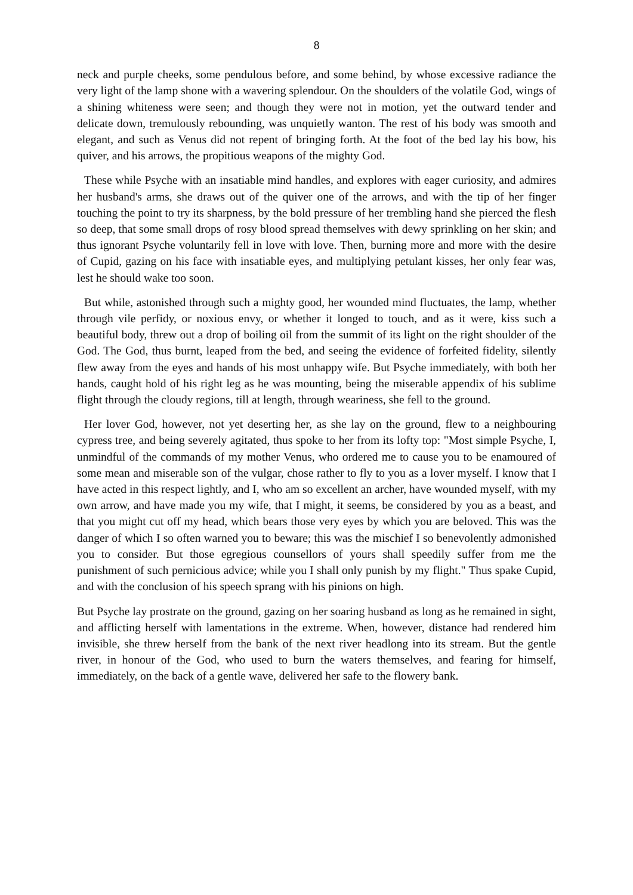8
neck and purple cheeks, some pendulous before, and some behind, by whose excessive radiance the very light of the lamp shone with a wavering splendour. On the shoulders of the volatile God, wings of a shining whiteness were seen; and though they were not in motion, yet the outward tender and delicate down, tremulously rebounding, was unquietly wanton. The rest of his body was smooth and elegant, and such as Venus did not repent of bringing forth. At the foot of the bed lay his bow, his quiver, and his arrows, the propitious weapons of the mighty God.
These while Psyche with an insatiable mind handles, and explores with eager curiosity, and admires her husband's arms, she draws out of the quiver one of the arrows, and with the tip of her finger touching the point to try its sharpness, by the bold pressure of her trembling hand she pierced the flesh so deep, that some small drops of rosy blood spread themselves with dewy sprinkling on her skin; and thus ignorant Psyche voluntarily fell in love with love. Then, burning more and more with the desire of Cupid, gazing on his face with insatiable eyes, and multiplying petulant kisses, her only fear was, lest he should wake too soon.
But while, astonished through such a mighty good, her wounded mind fluctuates, the lamp, whether through vile perfidy, or noxious envy, or whether it longed to touch, and as it were, kiss such a beautiful body, threw out a drop of boiling oil from the summit of its light on the right shoulder of the God. The God, thus burnt, leaped from the bed, and seeing the evidence of forfeited fidelity, silently flew away from the eyes and hands of his most unhappy wife. But Psyche immediately, with both her hands, caught hold of his right leg as he was mounting, being the miserable appendix of his sublime flight through the cloudy regions, till at length, through weariness, she fell to the ground.
Her lover God, however, not yet deserting her, as she lay on the ground, flew to a neighbouring cypress tree, and being severely agitated, thus spoke to her from its lofty top: "Most simple Psyche, I, unmindful of the commands of my mother Venus, who ordered me to cause you to be enamoured of some mean and miserable son of the vulgar, chose rather to fly to you as a lover myself. I know that I have acted in this respect lightly, and I, who am so excellent an archer, have wounded myself, with my own arrow, and have made you my wife, that I might, it seems, be considered by you as a beast, and that you might cut off my head, which bears those very eyes by which you are beloved. This was the danger of which I so often warned you to beware; this was the mischief I so benevolently admonished you to consider. But those egregious counsellors of yours shall speedily suffer from me the punishment of such pernicious advice; while you I shall only punish by my flight." Thus spake Cupid, and with the conclusion of his speech sprang with his pinions on high.
But Psyche lay prostrate on the ground, gazing on her soaring husband as long as he remained in sight, and afflicting herself with lamentations in the extreme. When, however, distance had rendered him invisible, she threw herself from the bank of the next river headlong into its stream. But the gentle river, in honour of the God, who used to burn the waters themselves, and fearing for himself, immediately, on the back of a gentle wave, delivered her safe to the flowery bank.